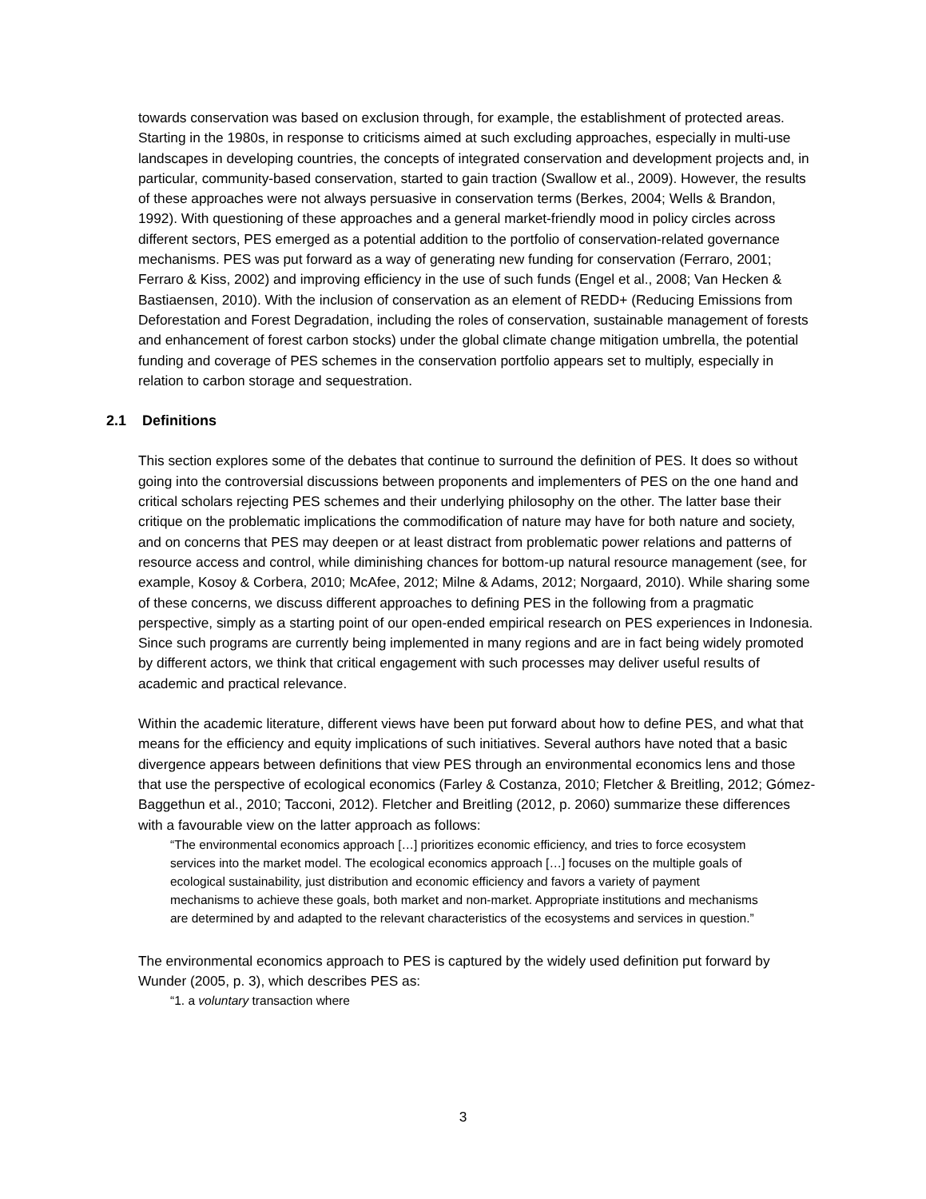towards conservation was based on exclusion through, for example, the establishment of protected areas. Starting in the 1980s, in response to criticisms aimed at such excluding approaches, especially in multi-use landscapes in developing countries, the concepts of integrated conservation and development projects and, in particular, community-based conservation, started to gain traction (Swallow et al., 2009). However, the results of these approaches were not always persuasive in conservation terms (Berkes, 2004; Wells & Brandon, 1992). With questioning of these approaches and a general market-friendly mood in policy circles across different sectors, PES emerged as a potential addition to the portfolio of conservation-related governance mechanisms. PES was put forward as a way of generating new funding for conservation (Ferraro, 2001; Ferraro & Kiss, 2002) and improving efficiency in the use of such funds (Engel et al., 2008; Van Hecken & Bastiaensen, 2010). With the inclusion of conservation as an element of REDD+ (Reducing Emissions from Deforestation and Forest Degradation, including the roles of conservation, sustainable management of forests and enhancement of forest carbon stocks) under the global climate change mitigation umbrella, the potential funding and coverage of PES schemes in the conservation portfolio appears set to multiply, especially in relation to carbon storage and sequestration.
2.1 Definitions
This section explores some of the debates that continue to surround the definition of PES. It does so without going into the controversial discussions between proponents and implementers of PES on the one hand and critical scholars rejecting PES schemes and their underlying philosophy on the other. The latter base their critique on the problematic implications the commodification of nature may have for both nature and society, and on concerns that PES may deepen or at least distract from problematic power relations and patterns of resource access and control, while diminishing chances for bottom-up natural resource management (see, for example, Kosoy & Corbera, 2010; McAfee, 2012; Milne & Adams, 2012; Norgaard, 2010). While sharing some of these concerns, we discuss different approaches to defining PES in the following from a pragmatic perspective, simply as a starting point of our open-ended empirical research on PES experiences in Indonesia. Since such programs are currently being implemented in many regions and are in fact being widely promoted by different actors, we think that critical engagement with such processes may deliver useful results of academic and practical relevance.
Within the academic literature, different views have been put forward about how to define PES, and what that means for the efficiency and equity implications of such initiatives. Several authors have noted that a basic divergence appears between definitions that view PES through an environmental economics lens and those that use the perspective of ecological economics (Farley & Costanza, 2010; Fletcher & Breitling, 2012; Gómez-Baggethun et al., 2010; Tacconi, 2012). Fletcher and Breitling (2012, p. 2060) summarize these differences with a favourable view on the latter approach as follows:
“The environmental economics approach […] prioritizes economic efficiency, and tries to force ecosystem services into the market model. The ecological economics approach […] focuses on the multiple goals of ecological sustainability, just distribution and economic efficiency and favors a variety of payment mechanisms to achieve these goals, both market and non-market. Appropriate institutions and mechanisms are determined by and adapted to the relevant characteristics of the ecosystems and services in question.”
The environmental economics approach to PES is captured by the widely used definition put forward by Wunder (2005, p. 3), which describes PES as:
“1. a voluntary transaction where
3